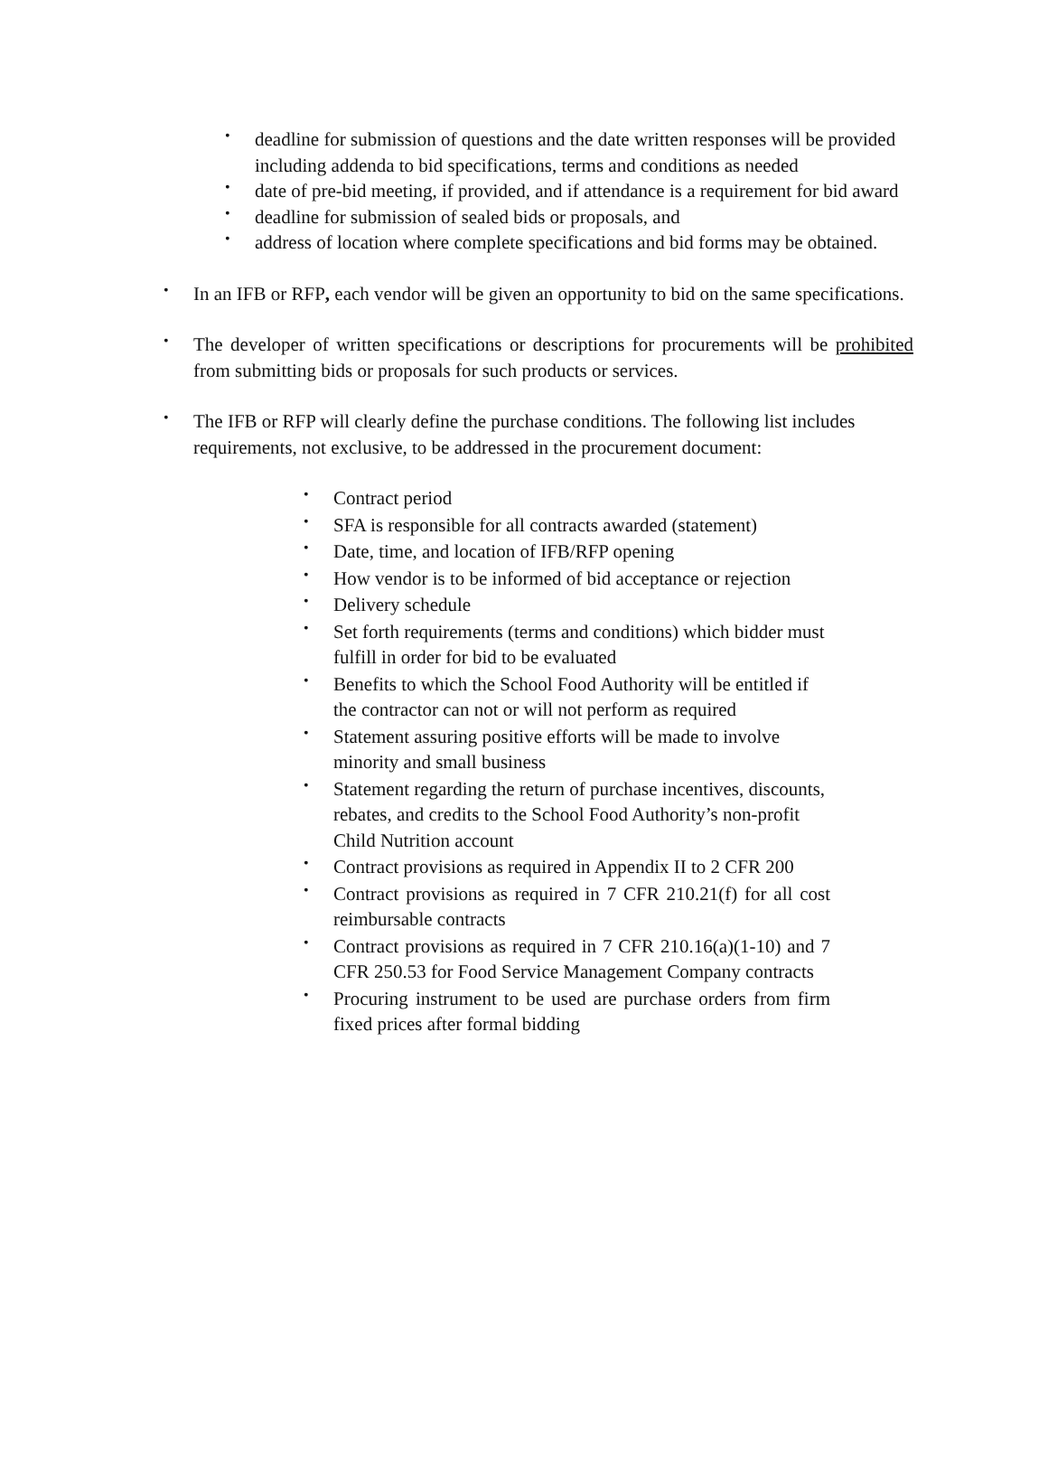• deadline for submission of questions and the date written responses will be provided including addenda to bid specifications, terms and conditions as needed
• date of pre-bid meeting, if provided, and if attendance is a requirement for bid award
• deadline for submission of sealed bids or proposals, and
• address of location where complete specifications and bid forms may be obtained.
• In an IFB or RFP, each vendor will be given an opportunity to bid on the same specifications.
• The developer of written specifications or descriptions for procurements will be prohibited from submitting bids or proposals for such products or services.
• The IFB or RFP will clearly define the purchase conditions. The following list includes requirements, not exclusive, to be addressed in the procurement document:
• Contract period
• SFA is responsible for all contracts awarded (statement)
• Date, time, and location of IFB/RFP opening
• How vendor is to be informed of bid acceptance or rejection
• Delivery schedule
• Set forth requirements (terms and conditions) which bidder must fulfill in order for bid to be evaluated
• Benefits to which the School Food Authority will be entitled if the contractor can not or will not perform as required
• Statement assuring positive efforts will be made to involve minority and small business
• Statement regarding the return of purchase incentives, discounts, rebates, and credits to the School Food Authority’s non-profit Child Nutrition account
• Contract provisions as required in Appendix II to 2 CFR 200
• Contract provisions as required in 7 CFR 210.21(f) for all cost reimbursable contracts
• Contract provisions as required in 7 CFR 210.16(a)(1-10) and 7 CFR 250.53 for Food Service Management Company contracts
• Procuring instrument to be used are purchase orders from firm fixed prices after formal bidding